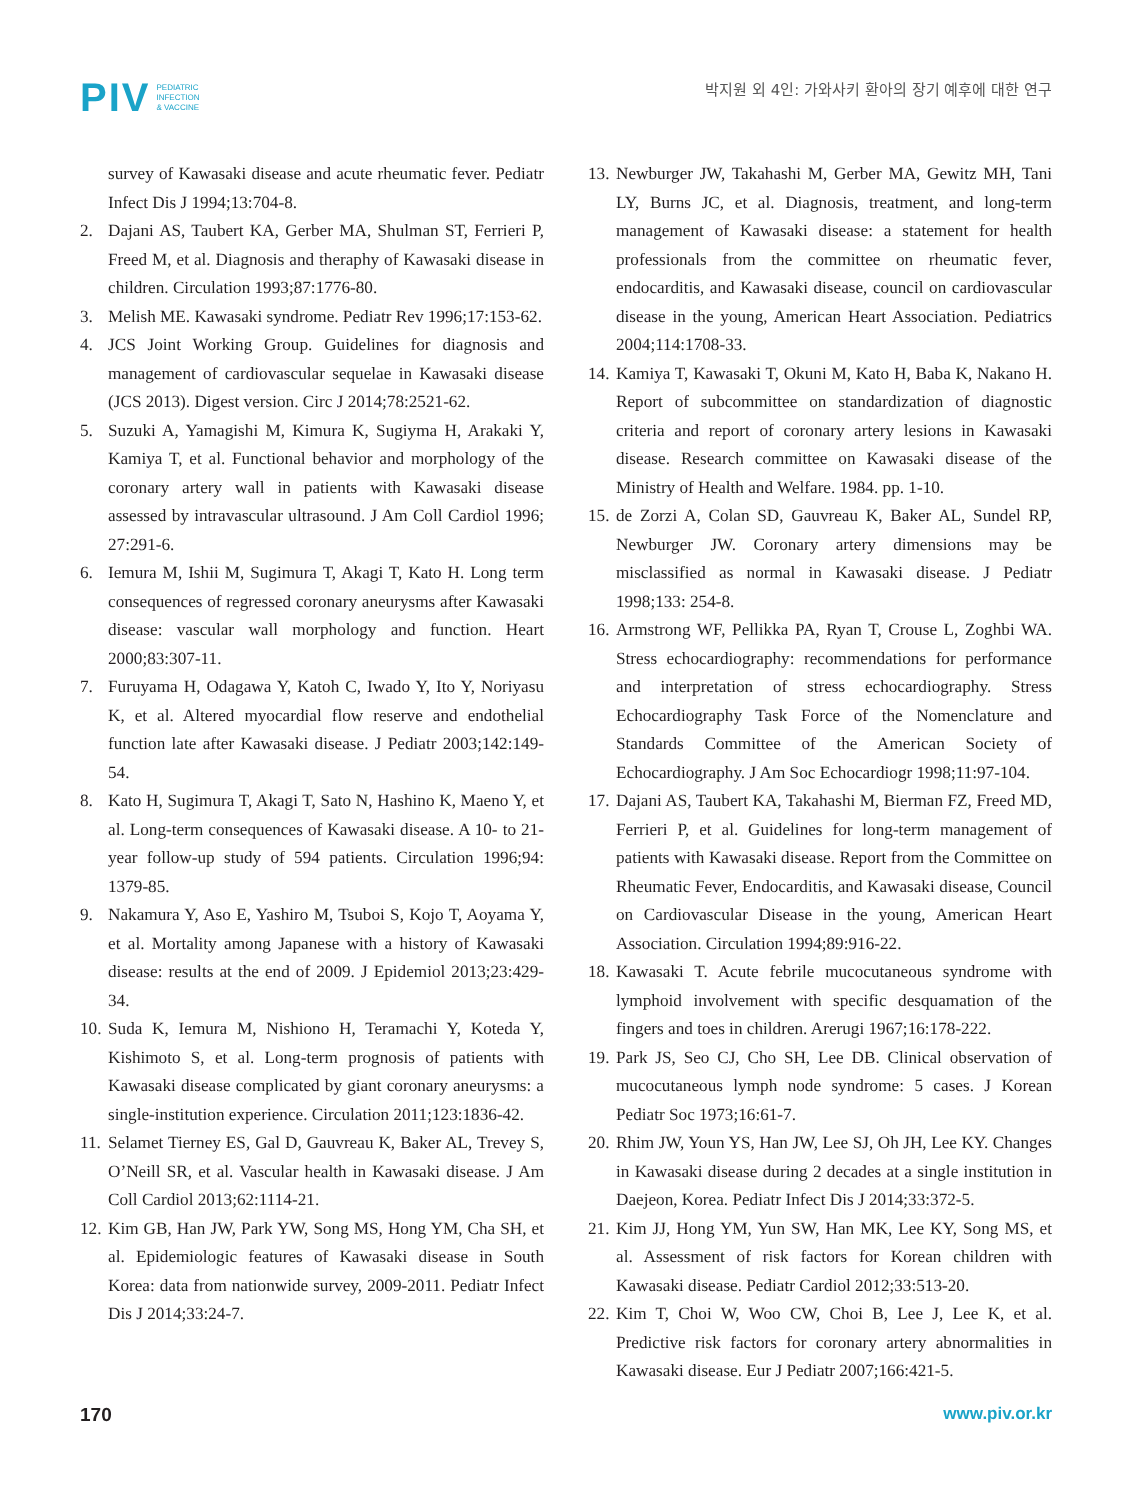PIV PEDIATRIC
INFECTION
& VACCINE
박지원 외 4인: 가와사키 환아의 장기 예후에 대한 연구
survey of Kawasaki disease and acute rheumatic fever. Pediatr Infect Dis J 1994;13:704-8.
2. Dajani AS, Taubert KA, Gerber MA, Shulman ST, Ferrieri P, Freed M, et al. Diagnosis and theraphy of Kawasaki disease in children. Circulation 1993;87:1776-80.
3. Melish ME. Kawasaki syndrome. Pediatr Rev 1996;17:153-62.
4. JCS Joint Working Group. Guidelines for diagnosis and management of cardiovascular sequelae in Kawasaki disease (JCS 2013). Digest version. Circ J 2014;78:2521-62.
5. Suzuki A, Yamagishi M, Kimura K, Sugiyma H, Arakaki Y, Kamiya T, et al. Functional behavior and morphology of the coronary artery wall in patients with Kawasaki disease assessed by intravascular ultrasound. J Am Coll Cardiol 1996; 27:291-6.
6. Iemura M, Ishii M, Sugimura T, Akagi T, Kato H. Long term consequences of regressed coronary aneurysms after Kawasaki disease: vascular wall morphology and function. Heart 2000;83:307-11.
7. Furuyama H, Odagawa Y, Katoh C, Iwado Y, Ito Y, Noriyasu K, et al. Altered myocardial flow reserve and endothelial function late after Kawasaki disease. J Pediatr 2003;142:149-54.
8. Kato H, Sugimura T, Akagi T, Sato N, Hashino K, Maeno Y, et al. Long-term consequences of Kawasaki disease. A 10- to 21-year follow-up study of 594 patients. Circulation 1996;94: 1379-85.
9. Nakamura Y, Aso E, Yashiro M, Tsuboi S, Kojo T, Aoyama Y, et al. Mortality among Japanese with a history of Kawasaki disease: results at the end of 2009. J Epidemiol 2013;23:429-34.
10.
Suda K, Iemura M, Nishiono H, Teramachi Y, Koteda Y, Kishimoto S, et al. Long-term prognosis of patients with Kawasaki disease complicated by giant coronary aneurysms: a single-institution experience. Circulation 2011;123:1836-42.
11.
Selamet Tierney ES, Gal D, Gauvreau K, Baker AL, Trevey S, O’Neill SR, et al. Vascular health in Kawasaki disease. J Am Coll Cardiol 2013;62:1114-21.
12.
Kim GB, Han JW, Park YW, Song MS, Hong YM, Cha SH, et al. Epidemiologic features of Kawasaki disease in South Korea: data from nationwide survey, 2009-2011. Pediatr Infect Dis J 2014;33:24-7.
13.
Newburger JW, Takahashi M, Gerber MA, Gewitz MH, Tani LY, Burns JC, et al. Diagnosis, treatment, and long-term management of Kawasaki disease: a statement for health professionals from the committee on rheumatic fever, endocarditis, and Kawasaki disease, council on cardiovascular disease in the young, American Heart Association. Pediatrics 2004;114:1708-33.
14.
Kamiya T, Kawasaki T, Okuni M, Kato H, Baba K, Nakano H. Report of subcommittee on standardization of diagnostic criteria and report of coronary artery lesions in Kawasaki disease. Research committee on Kawasaki disease of the Ministry of Health and Welfare. 1984. pp. 1-10.
15.
de Zorzi A, Colan SD, Gauvreau K, Baker AL, Sundel RP, Newburger JW. Coronary artery dimensions may be misclassified as normal in Kawasaki disease. J Pediatr 1998;133: 254-8.
16.
Armstrong WF, Pellikka PA, Ryan T, Crouse L, Zoghbi WA. Stress echocardiography: recommendations for performance and interpretation of stress echocardiography. Stress Echocardiography Task Force of the Nomenclature and Standards Committee of the American Society of Echocardiography. J Am Soc Echocardiogr 1998;11:97-104.
17.
Dajani AS, Taubert KA, Takahashi M, Bierman FZ, Freed MD, Ferrieri P, et al. Guidelines for long-term management of patients with Kawasaki disease. Report from the Committee on Rheumatic Fever, Endocarditis, and Kawasaki disease, Council on Cardiovascular Disease in the young, American Heart Association. Circulation 1994;89:916-22.
18.
Kawasaki T. Acute febrile mucocutaneous syndrome with lymphoid involvement with specific desquamation of the fingers and toes in children. Arerugi 1967;16:178-222.
19.
Park JS, Seo CJ, Cho SH, Lee DB. Clinical observation of mucocutaneous lymph node syndrome: 5 cases. J Korean Pediatr Soc 1973;16:61-7.
20.
Rhim JW, Youn YS, Han JW, Lee SJ, Oh JH, Lee KY. Changes in Kawasaki disease during 2 decades at a single institution in Daejeon, Korea. Pediatr Infect Dis J 2014;33:372-5.
21.
Kim JJ, Hong YM, Yun SW, Han MK, Lee KY, Song MS, et al. Assessment of risk factors for Korean children with Kawasaki disease. Pediatr Cardiol 2012;33:513-20.
22.
Kim T, Choi W, Woo CW, Choi B, Lee J, Lee K, et al. Predictive risk factors for coronary artery abnormalities in Kawasaki disease. Eur J Pediatr 2007;166:421-5.
170 www.piv.or.kr